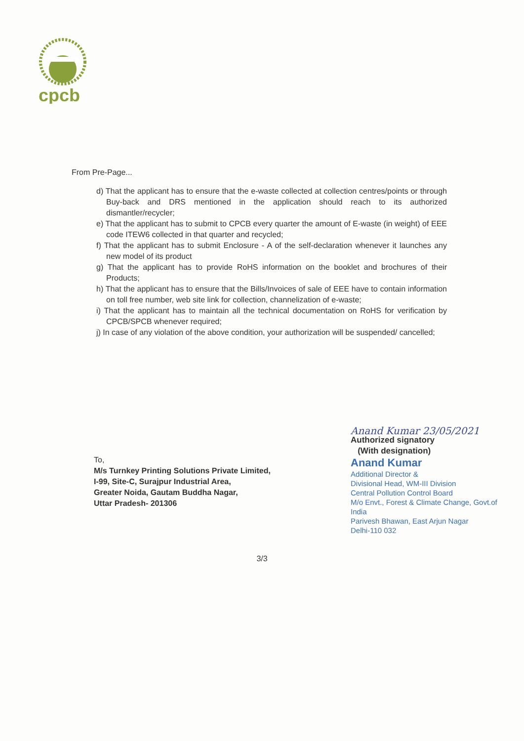cpcb
From Pre-Page...
d) That the applicant has to ensure that the e-waste collected at collection centres/points or through Buy-back and DRS mentioned in the application should reach to its authorized dismantler/recycler;
e) That the applicant has to submit to CPCB every quarter the amount of E-waste (in weight) of EEE code ITEW6 collected in that quarter and recycled;
f) That the applicant has to submit Enclosure - A of the self-declaration whenever it launches any new model of its product
g) That the applicant has to provide RoHS information on the booklet and brochures of their Products;
h) That the applicant has to ensure that the Bills/Invoices of sale of EEE have to contain information on toll free number, web site link for collection, channelization of e-waste;
i) That the applicant has to maintain all the technical documentation on RoHS for verification by CPCB/SPCB whenever required;
j) In case of any violation of the above condition, your authorization will be suspended/ cancelled;
To,
M/s Turnkey Printing Solutions Private Limited,
I-99, Site-C, Surajpur Industrial Area,
Greater Noida, Gautam Buddha Nagar,
Uttar Pradesh- 201306
Anand Kumar 23/05/2021
Authorized signatory
(With designation)
Anand Kumar
Additional Director &
Divisional Head, WM-III Division
Central Pollution Control Board
M/o Envt., Forest & Climate Change, Govt.of India
Parivesh Bhawan, East Arjun Nagar
Delhi-110 032
3/3